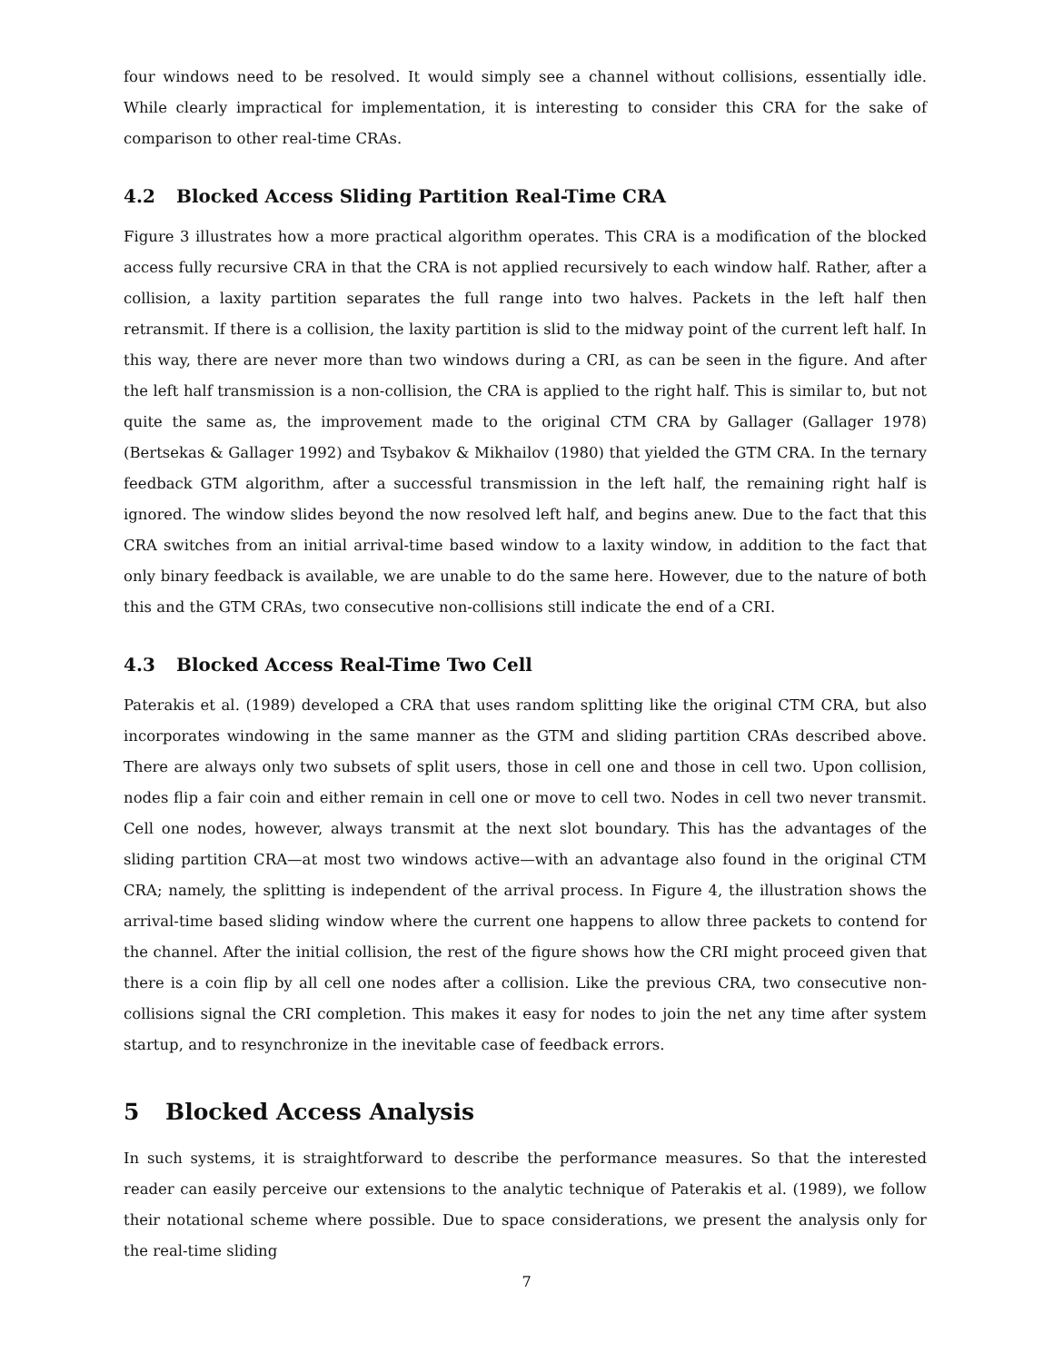four windows need to be resolved. It would simply see a channel without collisions, essentially idle. While clearly impractical for implementation, it is interesting to consider this CRA for the sake of comparison to other real-time CRAs.
4.2 Blocked Access Sliding Partition Real-Time CRA
Figure 3 illustrates how a more practical algorithm operates. This CRA is a modification of the blocked access fully recursive CRA in that the CRA is not applied recursively to each window half. Rather, after a collision, a laxity partition separates the full range into two halves. Packets in the left half then retransmit. If there is a collision, the laxity partition is slid to the midway point of the current left half. In this way, there are never more than two windows during a CRI, as can be seen in the figure. And after the left half transmission is a non-collision, the CRA is applied to the right half. This is similar to, but not quite the same as, the improvement made to the original CTM CRA by Gallager (Gallager 1978)(Bertsekas & Gallager 1992) and Tsybakov & Mikhailov (1980) that yielded the GTM CRA. In the ternary feedback GTM algorithm, after a successful transmission in the left half, the remaining right half is ignored. The window slides beyond the now resolved left half, and begins anew. Due to the fact that this CRA switches from an initial arrival-time based window to a laxity window, in addition to the fact that only binary feedback is available, we are unable to do the same here. However, due to the nature of both this and the GTM CRAs, two consecutive non-collisions still indicate the end of a CRI.
4.3 Blocked Access Real-Time Two Cell
Paterakis et al. (1989) developed a CRA that uses random splitting like the original CTM CRA, but also incorporates windowing in the same manner as the GTM and sliding partition CRAs described above. There are always only two subsets of split users, those in cell one and those in cell two. Upon collision, nodes flip a fair coin and either remain in cell one or move to cell two. Nodes in cell two never transmit. Cell one nodes, however, always transmit at the next slot boundary. This has the advantages of the sliding partition CRA—at most two windows active—with an advantage also found in the original CTM CRA; namely, the splitting is independent of the arrival process. In Figure 4, the illustration shows the arrival-time based sliding window where the current one happens to allow three packets to contend for the channel. After the initial collision, the rest of the figure shows how the CRI might proceed given that there is a coin flip by all cell one nodes after a collision. Like the previous CRA, two consecutive non-collisions signal the CRI completion. This makes it easy for nodes to join the net any time after system startup, and to resynchronize in the inevitable case of feedback errors.
5 Blocked Access Analysis
In such systems, it is straightforward to describe the performance measures. So that the interested reader can easily perceive our extensions to the analytic technique of Paterakis et al. (1989), we follow their notational scheme where possible. Due to space considerations, we present the analysis only for the real-time sliding
7